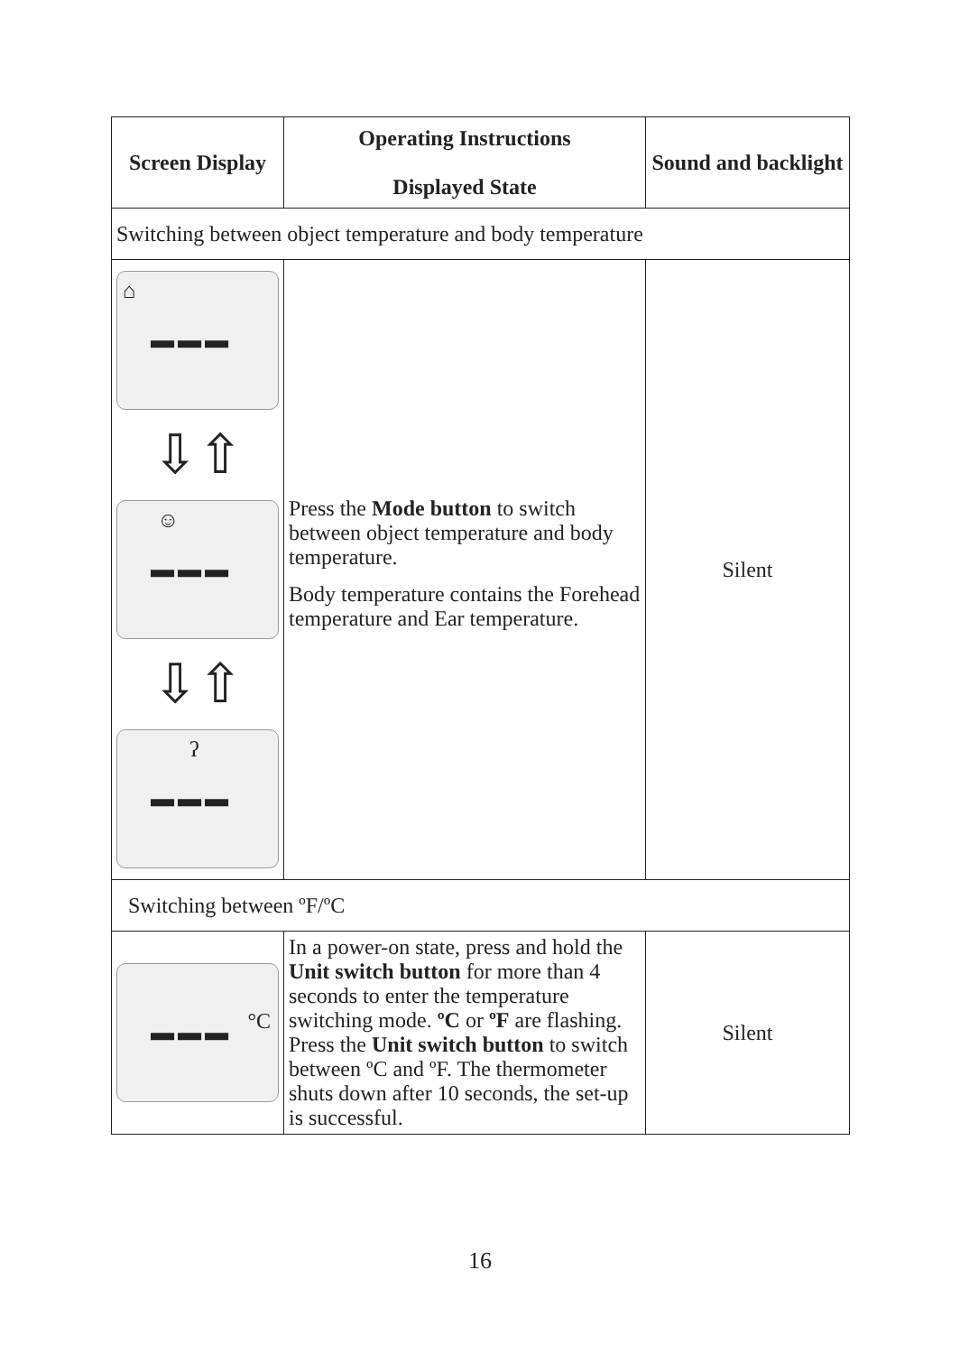| Screen Display | Operating Instructions Displayed State | Sound and backlight |
| --- | --- | --- |
| Switching between object temperature and body temperature | | |
| ⌂ ━━━ ⇩⇧ ☺ ━━━ ⇩⇧ ʔ ━━━ | Press the Mode button to switch between object temperature and body temperature. Body temperature contains the Forehead temperature and Ear temperature. | Silent |
| Switching between ºF/ºC | | |
| °C ━━━ | In a power-on state, press and hold the Unit switch button for more than 4 seconds to enter the temperature switching mode. ºC or ºF are flashing. Press the Unit switch button to switch between ºC and ºF. The thermometer shuts down after 10 seconds, the set-up is successful. | Silent |
16